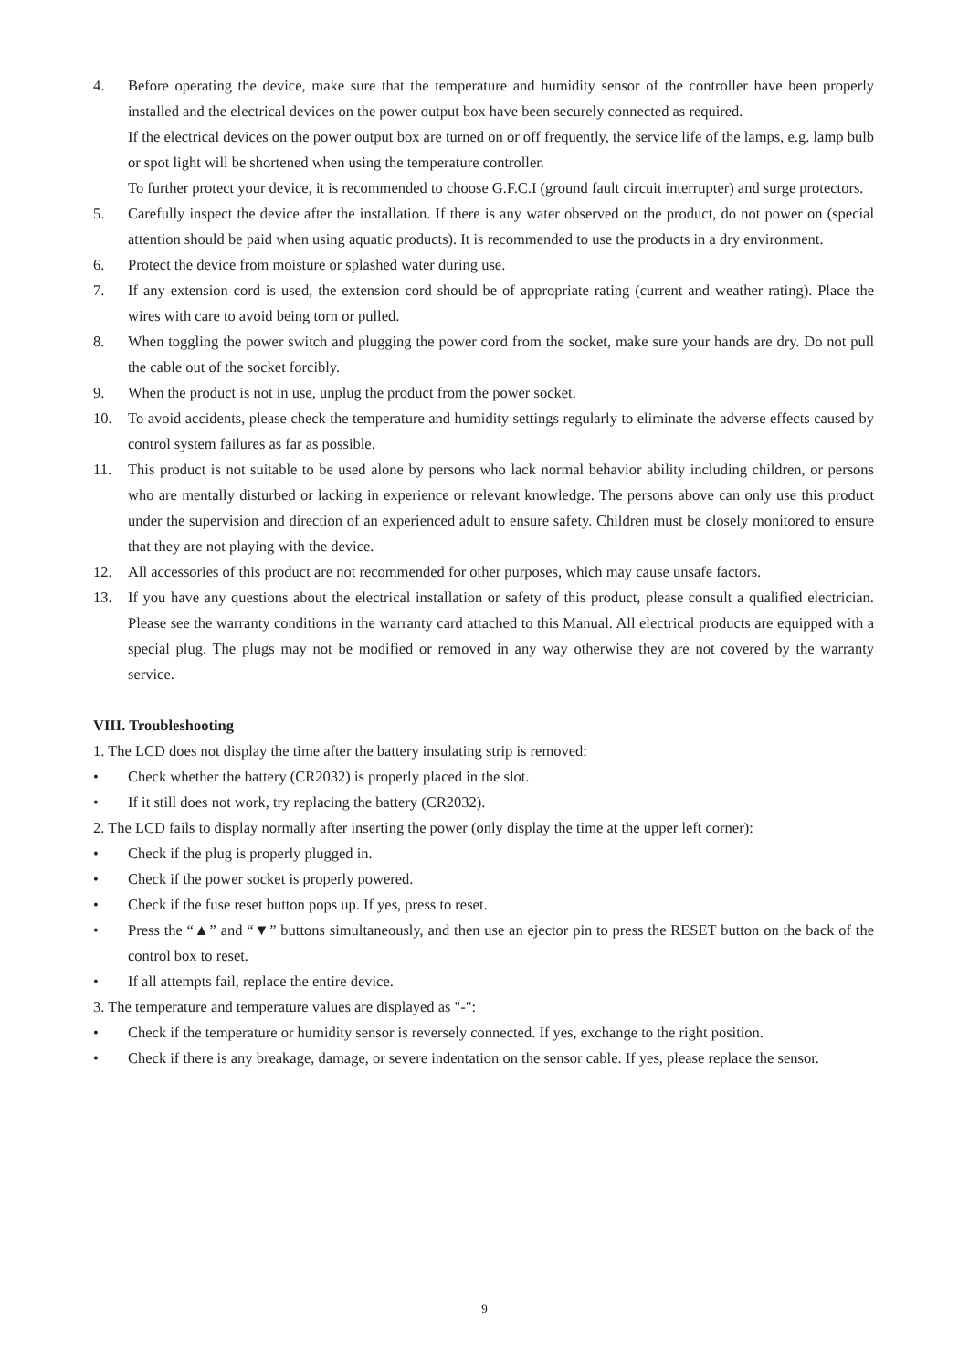4. Before operating the device, make sure that the temperature and humidity sensor of the controller have been properly installed and the electrical devices on the power output box have been securely connected as required.
If the electrical devices on the power output box are turned on or off frequently, the service life of the lamps, e.g. lamp bulb or spot light will be shortened when using the temperature controller.
To further protect your device, it is recommended to choose G.F.C.I (ground fault circuit interrupter) and surge protectors.
5. Carefully inspect the device after the installation. If there is any water observed on the product, do not power on (special attention should be paid when using aquatic products). It is recommended to use the products in a dry environment.
6. Protect the device from moisture or splashed water during use.
7. If any extension cord is used, the extension cord should be of appropriate rating (current and weather rating). Place the wires with care to avoid being torn or pulled.
8. When toggling the power switch and plugging the power cord from the socket, make sure your hands are dry. Do not pull the cable out of the socket forcibly.
9. When the product is not in use, unplug the product from the power socket.
10. To avoid accidents, please check the temperature and humidity settings regularly to eliminate the adverse effects caused by control system failures as far as possible.
11. This product is not suitable to be used alone by persons who lack normal behavior ability including children, or persons who are mentally disturbed or lacking in experience or relevant knowledge. The persons above can only use this product under the supervision and direction of an experienced adult to ensure safety. Children must be closely monitored to ensure that they are not playing with the device.
12. All accessories of this product are not recommended for other purposes, which may cause unsafe factors.
13. If you have any questions about the electrical installation or safety of this product, please consult a qualified electrician. Please see the warranty conditions in the warranty card attached to this Manual. All electrical products are equipped with a special plug. The plugs may not be modified or removed in any way otherwise they are not covered by the warranty service.
VIII. Troubleshooting
1. The LCD does not display the time after the battery insulating strip is removed:
• Check whether the battery (CR2032) is properly placed in the slot.
• If it still does not work, try replacing the battery (CR2032).
2. The LCD fails to display normally after inserting the power (only display the time at the upper left corner):
• Check if the plug is properly plugged in.
• Check if the power socket is properly powered.
• Check if the fuse reset button pops up. If yes, press to reset.
• Press the “▲” and “▼” buttons simultaneously, and then use an ejector pin to press the RESET button on the back of the control box to reset.
• If all attempts fail, replace the entire device.
3. The temperature and temperature values are displayed as "-":
• Check if the temperature or humidity sensor is reversely connected. If yes, exchange to the right position.
• Check if there is any breakage, damage, or severe indentation on the sensor cable. If yes, please replace the sensor.
9